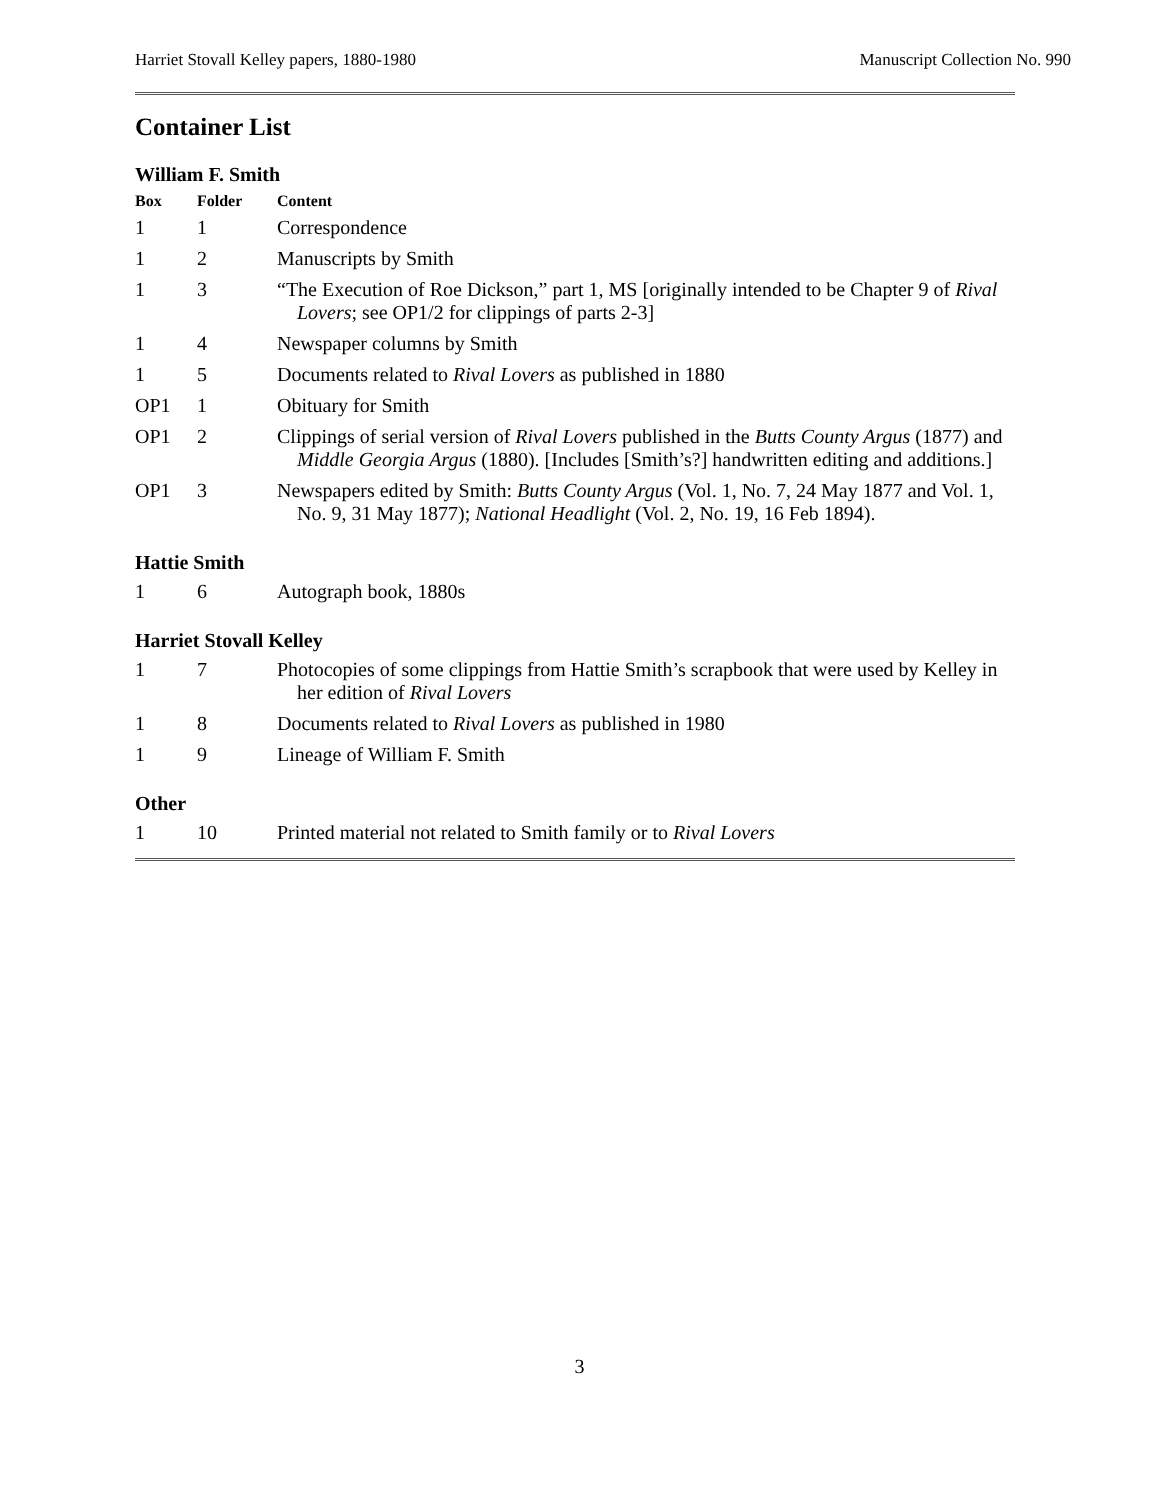Harriet Stovall Kelley papers, 1880-1980 Manuscript Collection No. 990
Container List
William F. Smith
| Box | Folder | Content |
| --- | --- | --- |
| 1 | 1 | Correspondence |
| 1 | 2 | Manuscripts by Smith |
| 1 | 3 | “The Execution of Roe Dickson,” part 1, MS [originally intended to be Chapter 9 of Rival Lovers ; see OP1/2 for clippings of parts 2-3] |
| 1 | 4 | Newspaper columns by Smith |
| 1 | 5 | Documents related to Rival Lovers as published in 1880 |
| OP1 | 1 | Obituary for Smith |
| OP1 | 2 | Clippings of serial version of Rival Lovers published in the Butts County Argus (1877) and Middle Georgia Argus (1880). [Includes [Smith’s?] handwritten editing and additions.] |
| OP1 | 3 | Newspapers edited by Smith: Butts County Argus (Vol. 1, No. 7, 24 May 1877 and Vol. 1, No. 9, 31 May 1877); National Headlight (Vol. 2, No. 19, 16 Feb 1894). |
Hattie Smith
| 1 | 6 | Autograph book, 1880s |
Harriet Stovall Kelley
| 1 | 7 | Photocopies of some clippings from Hattie Smith’s scrapbook that were used by Kelley in her edition of Rival Lovers |
| 1 | 8 | Documents related to Rival Lovers as published in 1980 |
| 1 | 9 | Lineage of William F. Smith |
Other
| 1 | 10 | Printed material not related to Smith family or to Rival Lovers |
3